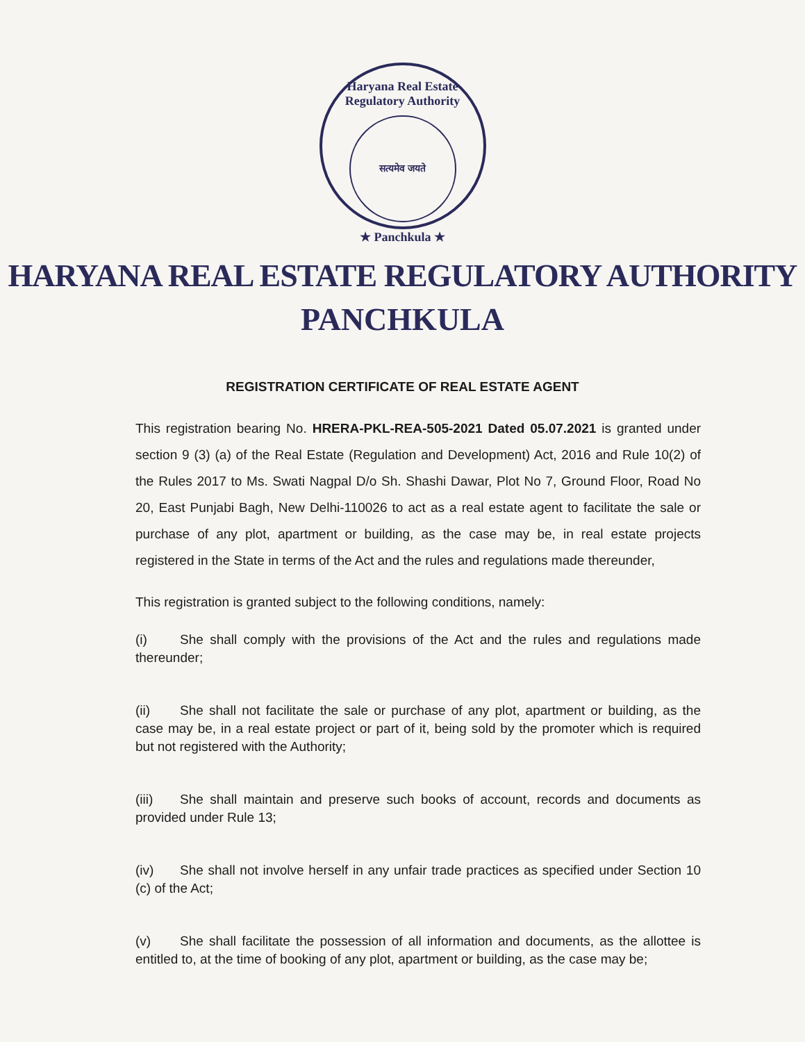Haryana Real Estate Regulatory Authority
सत्यमेव जयते
★ Panchkula ★
HARYANA REAL ESTATE REGULATORY AUTHORITY
PANCHKULA
REGISTRATION CERTIFICATE OF REAL ESTATE AGENT
This registration bearing No. HRERA-PKL-REA-505-2021 Dated 05.07.2021 is granted under section 9 (3) (a) of the Real Estate (Regulation and Development) Act, 2016 and Rule 10(2) of the Rules 2017 to Ms. Swati Nagpal D/o Sh. Shashi Dawar, Plot No 7, Ground Floor, Road No 20, East Punjabi Bagh, New Delhi-110026 to act as a real estate agent to facilitate the sale or purchase of any plot, apartment or building, as the case may be, in real estate projects registered in the State in terms of the Act and the rules and regulations made thereunder,
This registration is granted subject to the following conditions, namely:
(i) She shall comply with the provisions of the Act and the rules and regulations made thereunder;
(ii) She shall not facilitate the sale or purchase of any plot, apartment or building, as the case may be, in a real estate project or part of it, being sold by the promoter which is required but not registered with the Authority;
(iii) She shall maintain and preserve such books of account, records and documents as provided under Rule 13;
(iv) She shall not involve herself in any unfair trade practices as specified under Section 10 (c) of the Act;
(v) She shall facilitate the possession of all information and documents, as the allottee is entitled to, at the time of booking of any plot, apartment or building, as the case may be;